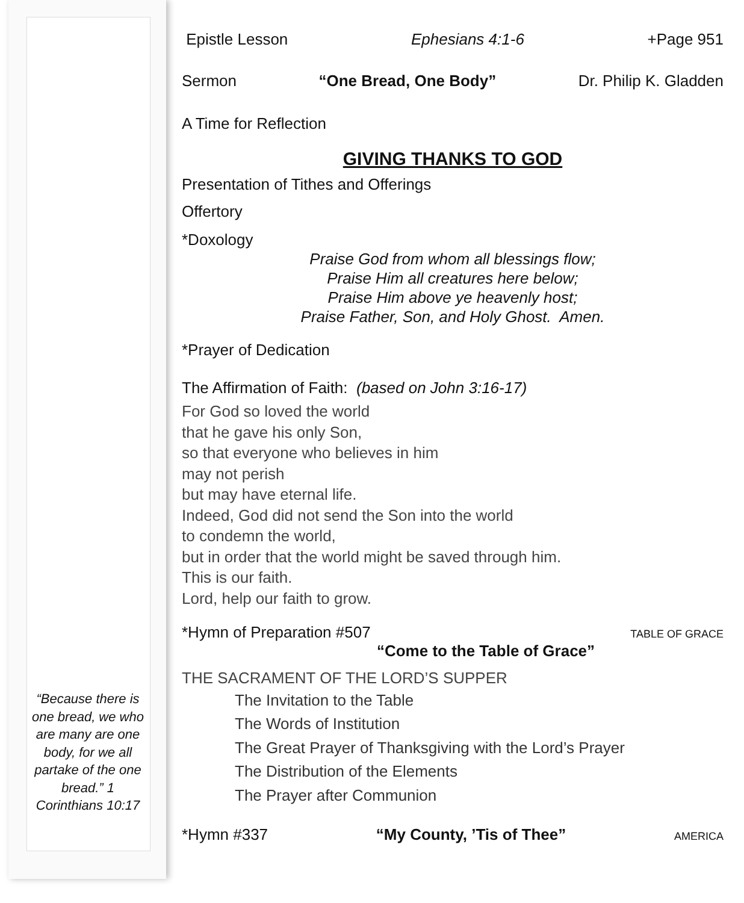“Because there is one bread, we who are many are one body, for we all partake of the one bread.” 1 Corinthians 10:17
Epistle Lesson Ephesians 4:1-6 +Page 951
Sermon “One Bread, One Body” Dr. Philip K. Gladden
A Time for Reflection
GIVING THANKS TO GOD
Presentation of Tithes and Offerings
Offertory
*Doxology
Praise God from whom all blessings flow;
Praise Him all creatures here below;
Praise Him above ye heavenly host;
Praise Father, Son, and Holy Ghost. Amen.
*Prayer of Dedication
The Affirmation of Faith: (based on John 3:16-17)
For God so loved the world
that he gave his only Son,
so that everyone who believes in him
may not perish
but may have eternal life.
Indeed, God did not send the Son into the world
to condemn the world,
but in order that the world might be saved through him.
This is our faith.
Lord, help our faith to grow.
*Hymn of Preparation #507 TABLE OF GRACE
“Come to the Table of Grace”
THE SACRAMENT OF THE LORD’S SUPPER
The Invitation to the Table
The Words of Institution
The Great Prayer of Thanksgiving with the Lord’s Prayer
The Distribution of the Elements
The Prayer after Communion
*Hymn #337 “My County, ’Tis of Thee” AMERICA